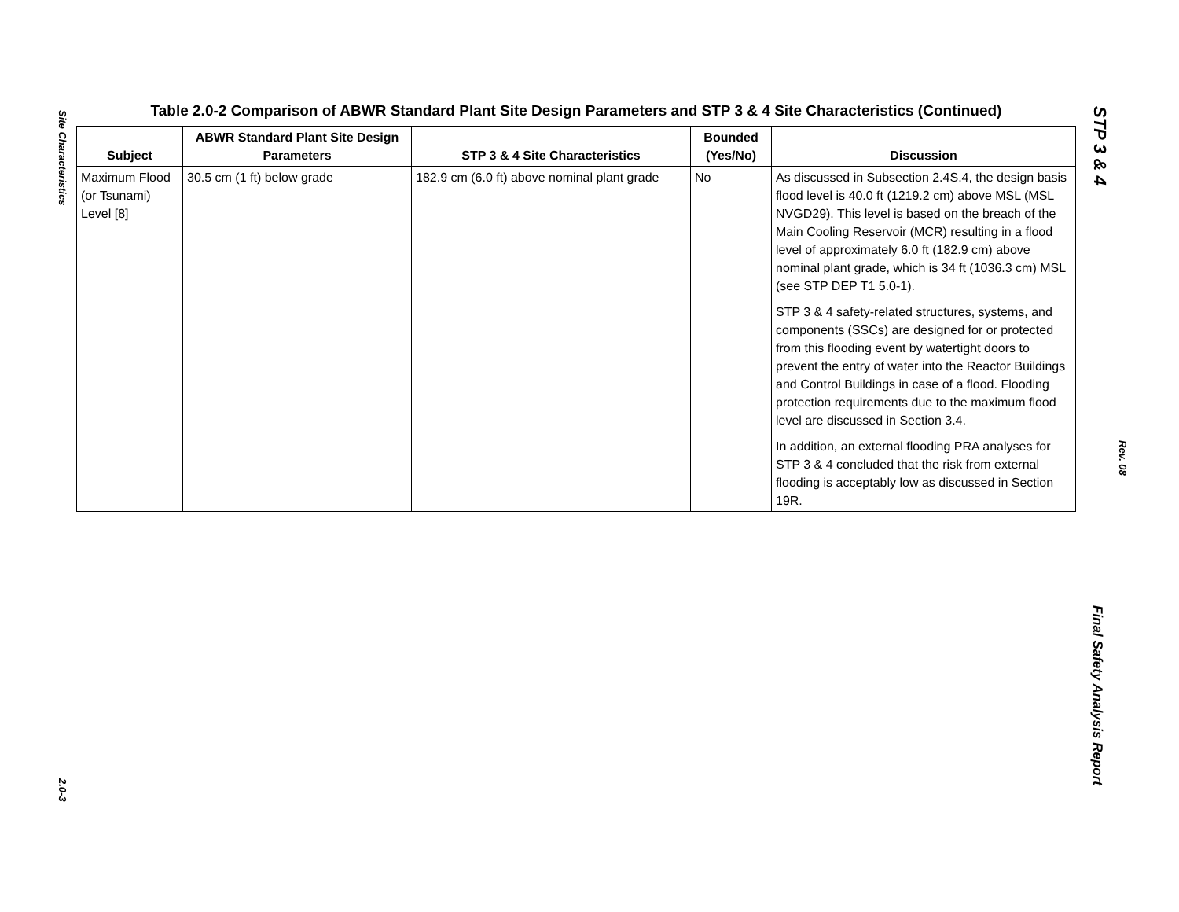Site Characteristics
Table 2.0-2 Comparison of ABWR Standard Plant Site Design Parameters and STP 3 & 4 Site Characteristics (Continued)
| Subject | ABWR Standard Plant Site Design Parameters | STP 3 & 4 Site Characteristics | Bounded (Yes/No) | Discussion |
| --- | --- | --- | --- | --- |
| Maximum Flood (or Tsunami) Level [8] | 30.5 cm (1 ft) below grade | 182.9 cm (6.0 ft) above nominal plant grade | No | As discussed in Subsection 2.4S.4, the design basis flood level is 40.0 ft (1219.2 cm) above MSL (MSL NVGD29). This level is based on the breach of the Main Cooling Reservoir (MCR) resulting in a flood level of approximately 6.0 ft (182.9 cm) above nominal plant grade, which is 34 ft (1036.3 cm) MSL (see STP DEP T1 5.0-1). STP 3 & 4 safety-related structures, systems, and components (SSCs) are designed for or protected from this flooding event by watertight doors to prevent the entry of water into the Reactor Buildings and Control Buildings in case of a flood. Flooding protection requirements due to the maximum flood level are discussed in Section 3.4. In addition, an external flooding PRA analyses for STP 3 & 4 concluded that the risk from external flooding is acceptably low as discussed in Section 19R. |
2.0-3
STP 3 & 4
Rev. 08
Final Safety Analysis Report